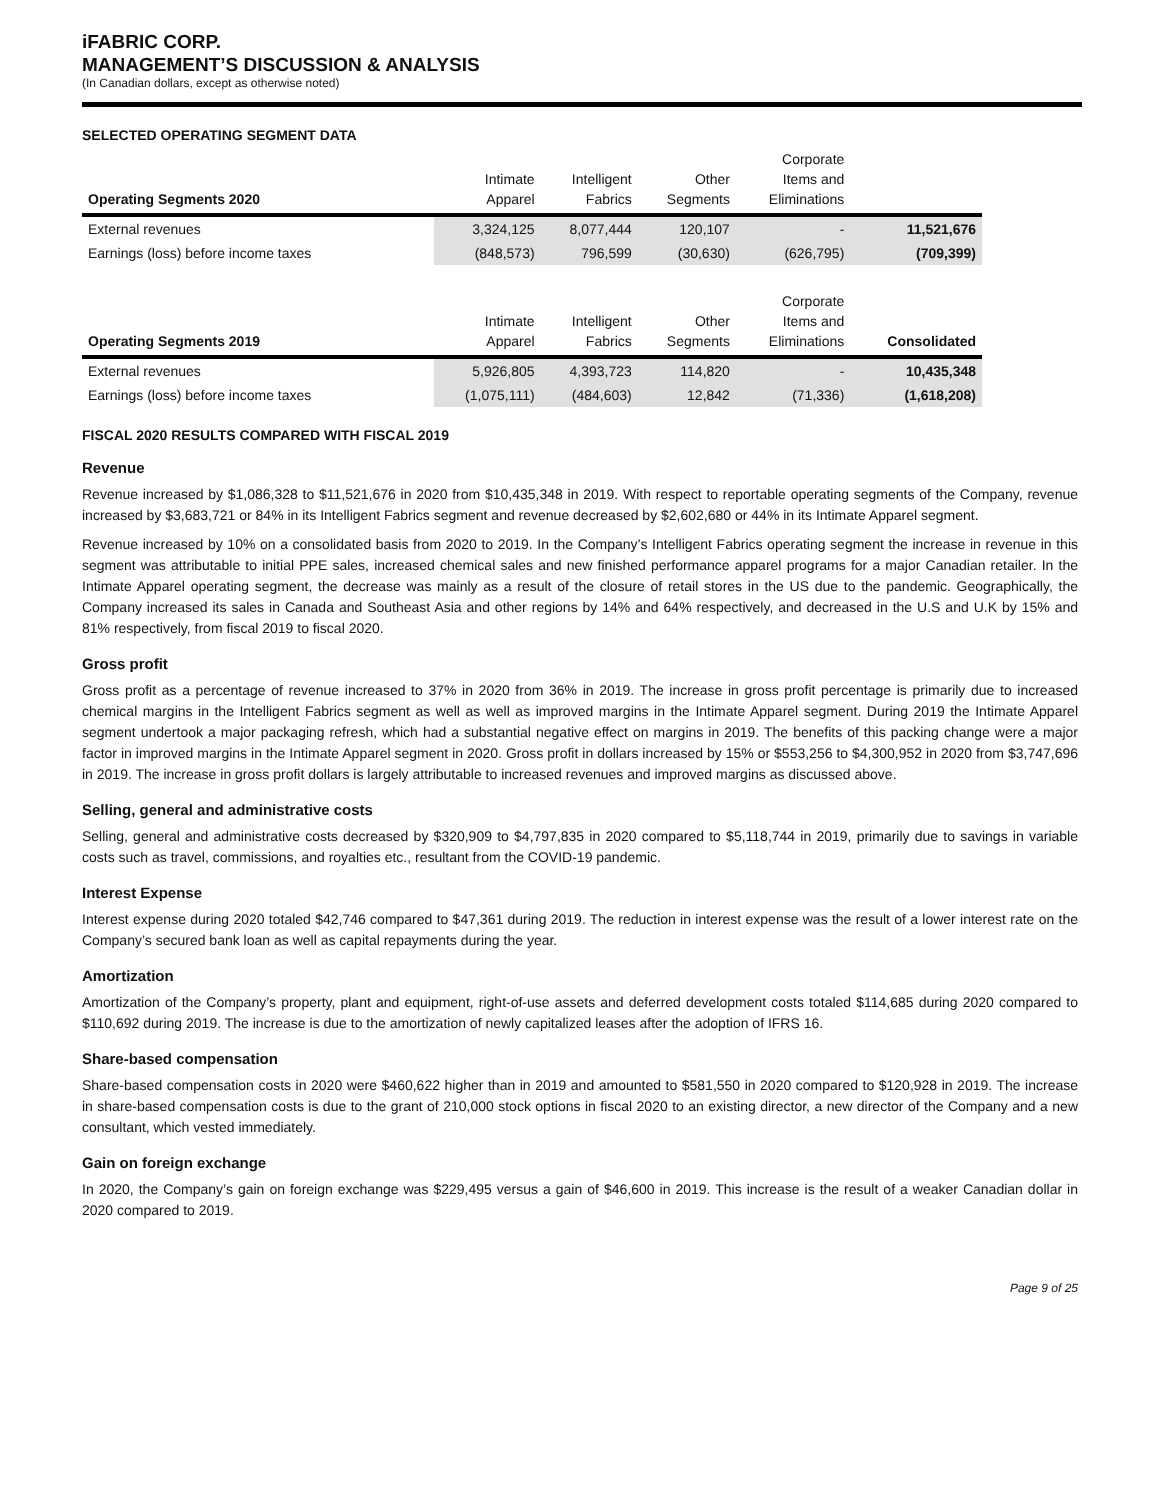iFABRIC CORP.
MANAGEMENT’S DISCUSSION & ANALYSIS
(In Canadian dollars, except as otherwise noted)
SELECTED OPERATING SEGMENT DATA
| Operating Segments 2020 | Intimate Apparel | Intelligent Fabrics | Other Segments | Corporate Items and Eliminations | |
| --- | --- | --- | --- | --- | --- |
| External revenues | 3,324,125 | 8,077,444 | 120,107 | - | 11,521,676 |
| Earnings (loss) before income taxes | (848,573) | 796,599 | (30,630) | (626,795) | (709,399) |
| Operating Segments 2019 | Intimate Apparel | Intelligent Fabrics | Other Segments | Corporate Items and Eliminations | Consolidated |
| External revenues | 5,926,805 | 4,393,723 | 114,820 | - | 10,435,348 |
| Earnings (loss) before income taxes | (1,075,111) | (484,603) | 12,842 | (71,336) | (1,618,208) |
FISCAL 2020 RESULTS COMPARED WITH FISCAL 2019
Revenue
Revenue increased by $1,086,328 to $11,521,676 in 2020 from $10,435,348 in 2019. With respect to reportable operating segments of the Company, revenue increased by $3,683,721 or 84% in its Intelligent Fabrics segment and revenue decreased by $2,602,680 or 44% in its Intimate Apparel segment.
Revenue increased by 10% on a consolidated basis from 2020 to 2019. In the Company’s Intelligent Fabrics operating segment the increase in revenue in this segment was attributable to initial PPE sales, increased chemical sales and new finished performance apparel programs for a major Canadian retailer. In the Intimate Apparel operating segment, the decrease was mainly as a result of the closure of retail stores in the US due to the pandemic. Geographically, the Company increased its sales in Canada and Southeast Asia and other regions by 14% and 64% respectively, and decreased in the U.S and U.K by 15% and 81% respectively, from fiscal 2019 to fiscal 2020.
Gross profit
Gross profit as a percentage of revenue increased to 37% in 2020 from 36% in 2019. The increase in gross profit percentage is primarily due to increased chemical margins in the Intelligent Fabrics segment as well as well as improved margins in the Intimate Apparel segment. During 2019 the Intimate Apparel segment undertook a major packaging refresh, which had a substantial negative effect on margins in 2019. The benefits of this packing change were a major factor in improved margins in the Intimate Apparel segment in 2020. Gross profit in dollars increased by 15% or $553,256 to $4,300,952 in 2020 from $3,747,696 in 2019. The increase in gross profit dollars is largely attributable to increased revenues and improved margins as discussed above.
Selling, general and administrative costs
Selling, general and administrative costs decreased by $320,909 to $4,797,835 in 2020 compared to $5,118,744 in 2019, primarily due to savings in variable costs such as travel, commissions, and royalties etc., resultant from the COVID-19 pandemic.
Interest Expense
Interest expense during 2020 totaled $42,746 compared to $47,361 during 2019. The reduction in interest expense was the result of a lower interest rate on the Company’s secured bank loan as well as capital repayments during the year.
Amortization
Amortization of the Company’s property, plant and equipment, right-of-use assets and deferred development costs totaled $114,685 during 2020 compared to $110,692 during 2019. The increase is due to the amortization of newly capitalized leases after the adoption of IFRS 16.
Share-based compensation
Share-based compensation costs in 2020 were $460,622 higher than in 2019 and amounted to $581,550 in 2020 compared to $120,928 in 2019. The increase in share-based compensation costs is due to the grant of 210,000 stock options in fiscal 2020 to an existing director, a new director of the Company and a new consultant, which vested immediately.
Gain on foreign exchange
In 2020, the Company’s gain on foreign exchange was $229,495 versus a gain of $46,600 in 2019. This increase is the result of a weaker Canadian dollar in 2020 compared to 2019.
Page 9 of 25